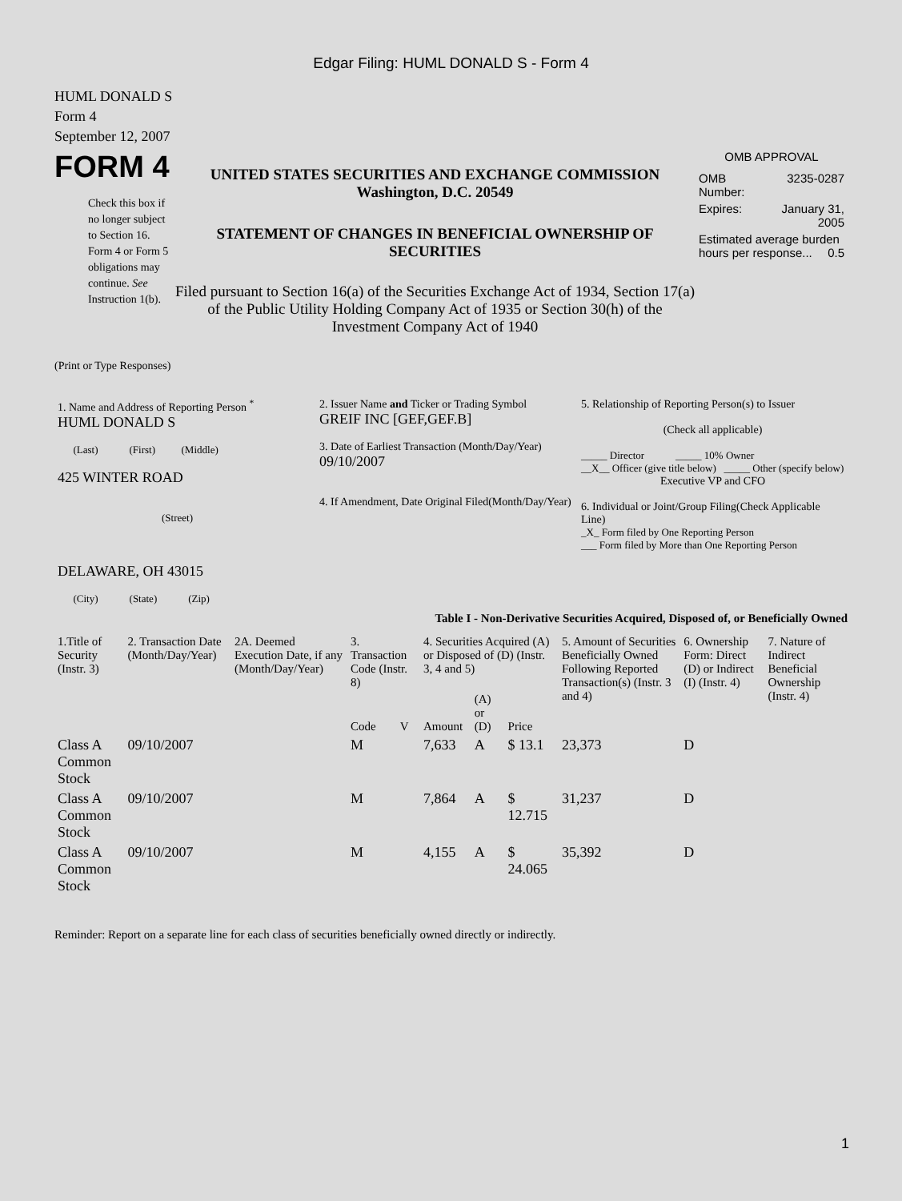Edgar Filing: HUML DONALD S - Form 4
HUML DONALD S
Form 4
September 12, 2007
FORM 4
Check this box if no longer subject to Section 16. Form 4 or Form 5 obligations may continue. See Instruction 1(b).
UNITED STATES SECURITIES AND EXCHANGE COMMISSION
Washington, D.C. 20549
STATEMENT OF CHANGES IN BENEFICIAL OWNERSHIP OF SECURITIES
Filed pursuant to Section 16(a) of the Securities Exchange Act of 1934, Section 17(a) of the Public Utility Holding Company Act of 1935 or Section 30(h) of the Investment Company Act of 1940
OMB APPROVAL
| OMB Number: | 3235-0287 |
| Expires: | January 31, 2005 |
| Estimated average burden hours per response... 0.5 | |
(Print or Type Responses)
| 1. Name and Address of Reporting Person <sup>*</sup> HUML DONALD S (Last) (First) (Middle) 425 WINTER ROAD (Street) DELAWARE, OH 43015 (City) (State) (Zip) | 2. Issuer Name and Ticker or Trading Symbol GREIF INC [GEF,GEF.B] 3. Date of Earliest Transaction (Month/Day/Year) 09/10/2007 4. If Amendment, Date Original Filed(Month/Day/Year) | 5. Relationship of Reporting Person(s) to Issuer (Check all applicable) _____ Director _____ 10% Owner __X__ Officer (give title below) _____ Other (specify below) Executive VP and CFO 6. Individual or Joint/Group Filing(Check Applicable Line) _X_ Form filed by One Reporting Person ___ Form filed by More than One Reporting Person |
Table I - Non-Derivative Securities Acquired, Disposed of, or Beneficially Owned
| 1.Title of Security (Instr. 3) | 2. Transaction Date (Month/Day/Year) | 2A. Deemed Execution Date, if any (Month/Day/Year) | 3. Transaction Code (Instr. 8) | | 4. Securities Acquired (A) or Disposed of (D) (Instr. 3, 4 and 5) | | | 5. Amount of Securities Beneficially Owned Following Reported Transaction(s) (Instr. 3 and 4) | 6. Ownership Form: Direct (D) or Indirect (I) (Instr. 4) | 7. Nature of Indirect Beneficial Ownership (Instr. 4) |
| --- | --- | --- | --- | --- | --- | --- | --- | --- | --- | --- |
| | | | Code | V | Amount | (A) or (D) | Price | | | |
| Class A Common Stock | 09/10/2007 | | M | | 7,633 | A | $ 13.1 | 23,373 | D | |
| Class A Common Stock | 09/10/2007 | | M | | 7,864 | A | $ 12.715 | 31,237 | D | |
| Class A Common Stock | 09/10/2007 | | M | | 4,155 | A | $ 24.065 | 35,392 | D | |
Reminder: Report on a separate line for each class of securities beneficially owned directly or indirectly.
1